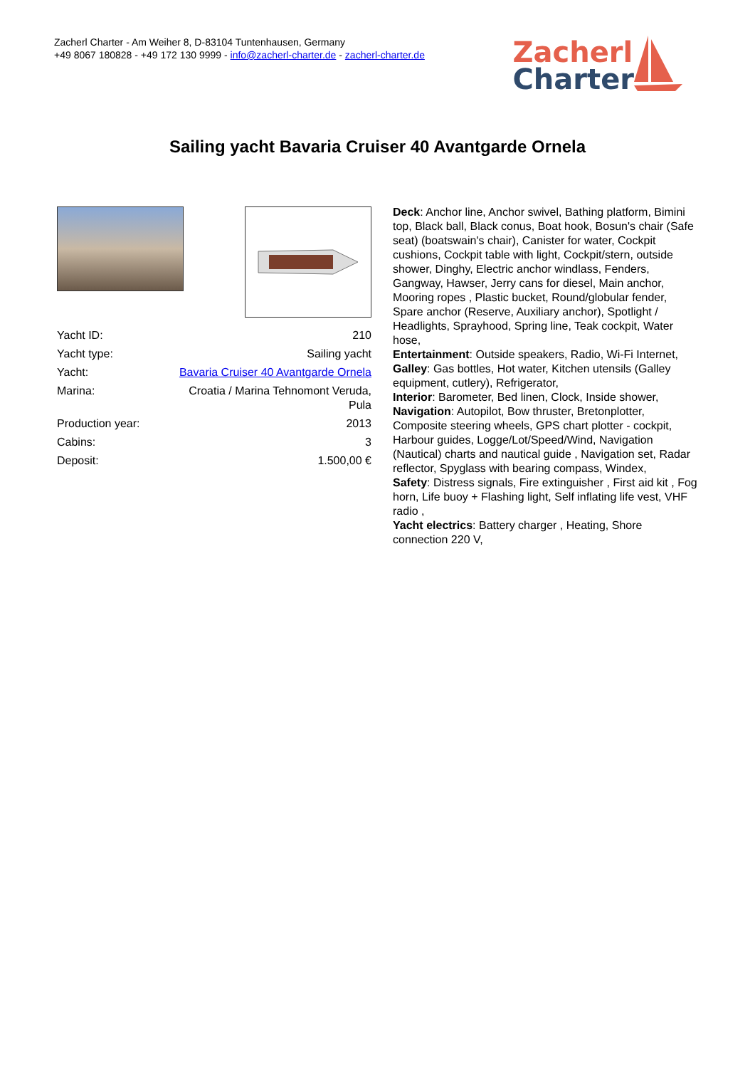Zacherl Charter - Am Weiher 8, D-83104 Tuntenhausen, Germany
+49 8067 180828 - +49 172 130 9999 - info@zacherl-charter.de - zacherl-charter.de
Zacherl
Charter
Sailing yacht Bavaria Cruiser 40 Avantgarde Ornela
| Yacht ID: | 210 |
| Yacht type: | Sailing yacht |
| Yacht: | Bavaria Cruiser 40 Avantgarde Ornela |
| Marina: | Croatia / Marina Tehnomont Veruda, Pula |
| Production year: | 2013 |
| Cabins: | 3 |
| Deposit: | 1.500,00 € |
Deck: Anchor line, Anchor swivel, Bathing platform, Bimini top, Black ball, Black conus, Boat hook, Bosun's chair (Safe seat) (boatswain's chair), Canister for water, Cockpit cushions, Cockpit table with light, Cockpit/stern, outside shower, Dinghy, Electric anchor windlass, Fenders, Gangway, Hawser, Jerry cans for diesel, Main anchor, Mooring ropes , Plastic bucket, Round/globular fender, Spare anchor (Reserve, Auxiliary anchor), Spotlight / Headlights, Sprayhood, Spring line, Teak cockpit, Water hose,
Entertainment: Outside speakers, Radio, Wi-Fi Internet,
Galley: Gas bottles, Hot water, Kitchen utensils (Galley equipment, cutlery), Refrigerator,
Interior: Barometer, Bed linen, Clock, Inside shower,
Navigation: Autopilot, Bow thruster, Bretonplotter, Composite steering wheels, GPS chart plotter - cockpit, Harbour guides, Logge/Lot/Speed/Wind, Navigation (Nautical) charts and nautical guide , Navigation set, Radar reflector, Spyglass with bearing compass, Windex,
Safety: Distress signals, Fire extinguisher , First aid kit , Fog horn, Life buoy + Flashing light, Self inflating life vest, VHF radio ,
Yacht electrics: Battery charger , Heating, Shore connection 220 V,